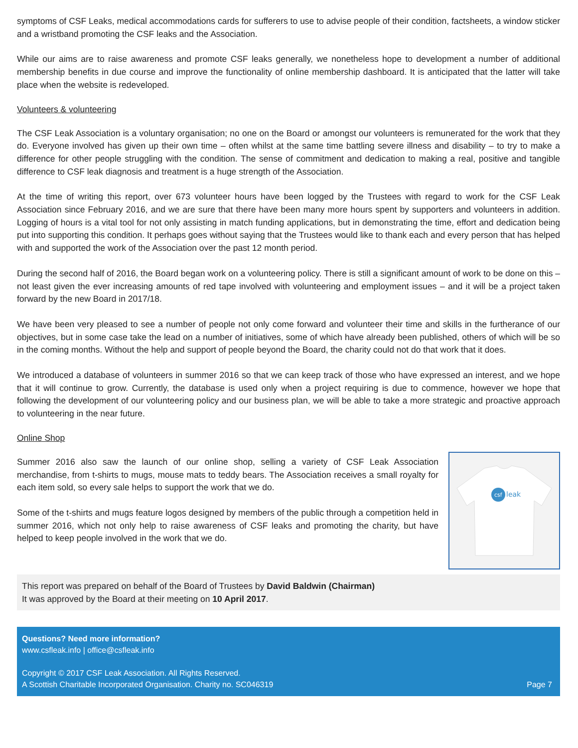symptoms of CSF Leaks, medical accommodations cards for sufferers to use to advise people of their condition, factsheets, a window sticker and a wristband promoting the CSF leaks and the Association.
While our aims are to raise awareness and promote CSF leaks generally, we nonetheless hope to development a number of additional membership benefits in due course and improve the functionality of online membership dashboard. It is anticipated that the latter will take place when the website is redeveloped.
Volunteers & volunteering
The CSF Leak Association is a voluntary organisation; no one on the Board or amongst our volunteers is remunerated for the work that they do. Everyone involved has given up their own time – often whilst at the same time battling severe illness and disability – to try to make a difference for other people struggling with the condition. The sense of commitment and dedication to making a real, positive and tangible difference to CSF leak diagnosis and treatment is a huge strength of the Association.
At the time of writing this report, over 673 volunteer hours have been logged by the Trustees with regard to work for the CSF Leak Association since February 2016, and we are sure that there have been many more hours spent by supporters and volunteers in addition. Logging of hours is a vital tool for not only assisting in match funding applications, but in demonstrating the time, effort and dedication being put into supporting this condition. It perhaps goes without saying that the Trustees would like to thank each and every person that has helped with and supported the work of the Association over the past 12 month period.
During the second half of 2016, the Board began work on a volunteering policy. There is still a significant amount of work to be done on this – not least given the ever increasing amounts of red tape involved with volunteering and employment issues – and it will be a project taken forward by the new Board in 2017/18.
We have been very pleased to see a number of people not only come forward and volunteer their time and skills in the furtherance of our objectives, but in some case take the lead on a number of initiatives, some of which have already been published, others of which will be so in the coming months. Without the help and support of people beyond the Board, the charity could not do that work that it does.
We introduced a database of volunteers in summer 2016 so that we can keep track of those who have expressed an interest, and we hope that it will continue to grow. Currently, the database is used only when a project requiring is due to commence, however we hope that following the development of our volunteering policy and our business plan, we will be able to take a more strategic and proactive approach to volunteering in the near future.
Online Shop
Summer 2016 also saw the launch of our online shop, selling a variety of CSF Leak Association merchandise, from t-shirts to mugs, mouse mats to teddy bears. The Association receives a small royalty for each item sold, so every sale helps to support the work that we do.
Some of the t-shirts and mugs feature logos designed by members of the public through a competition held in summer 2016, which not only help to raise awareness of CSF leaks and promoting the charity, but have helped to keep people involved in the work that we do.
csf
leak
This report was prepared on behalf of the Board of Trustees by David Baldwin (Chairman)
It was approved by the Board at their meeting on 10 April 2017.
Questions? Need more information?
www.csfleak.info | office@csfleak.info
Copyright © 2017 CSF Leak Association. All Rights Reserved.
A Scottish Charitable Incorporated Organisation. Charity no. SC046319 Page 7